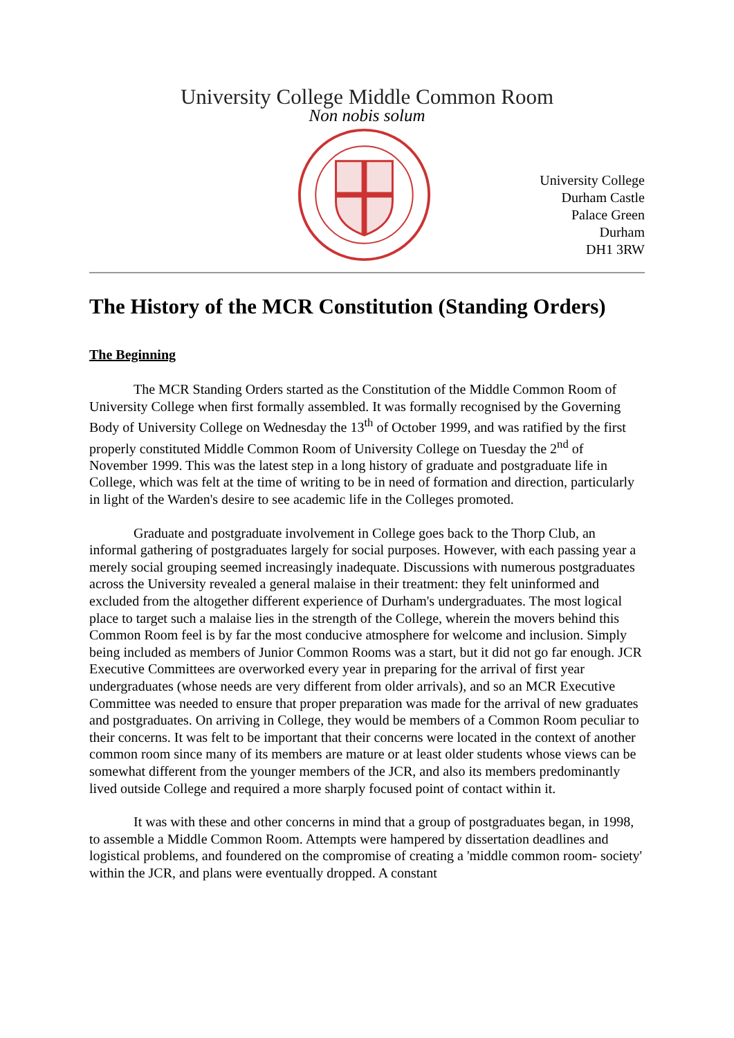University College Middle Common Room
Non nobis solum
University College
Durham Castle
Palace Green
Durham
DH1 3RW
The History of the MCR Constitution (Standing Orders)
The Beginning
The MCR Standing Orders started as the Constitution of the Middle Common Room of University College when first formally assembled. It was formally recognised by the Governing Body of University College on Wednesday the 13<sup>th</sup> of October 1999, and was ratified by the first properly constituted Middle Common Room of University College on Tuesday the 2<sup>nd</sup> of November 1999. This was the latest step in a long history of graduate and postgraduate life in College, which was felt at the time of writing to be in need of formation and direction, particularly in light of the Warden's desire to see academic life in the Colleges promoted.
Graduate and postgraduate involvement in College goes back to the Thorp Club, an informal gathering of postgraduates largely for social purposes. However, with each passing year a merely social grouping seemed increasingly inadequate. Discussions with numerous postgraduates across the University revealed a general malaise in their treatment: they felt uninformed and excluded from the altogether different experience of Durham's undergraduates. The most logical place to target such a malaise lies in the strength of the College, wherein the movers behind this Common Room feel is by far the most conducive atmosphere for welcome and inclusion. Simply being included as members of Junior Common Rooms was a start, but it did not go far enough. JCR Executive Committees are overworked every year in preparing for the arrival of first year undergraduates (whose needs are very different from older arrivals), and so an MCR Executive Committee was needed to ensure that proper preparation was made for the arrival of new graduates and postgraduates. On arriving in College, they would be members of a Common Room peculiar to their concerns. It was felt to be important that their concerns were located in the context of another common room since many of its members are mature or at least older students whose views can be somewhat different from the younger members of the JCR, and also its members predominantly lived outside College and required a more sharply focused point of contact within it.
It was with these and other concerns in mind that a group of postgraduates began, in 1998, to assemble a Middle Common Room. Attempts were hampered by dissertation deadlines and logistical problems, and foundered on the compromise of creating a 'middle common room- society' within the JCR, and plans were eventually dropped. A constant